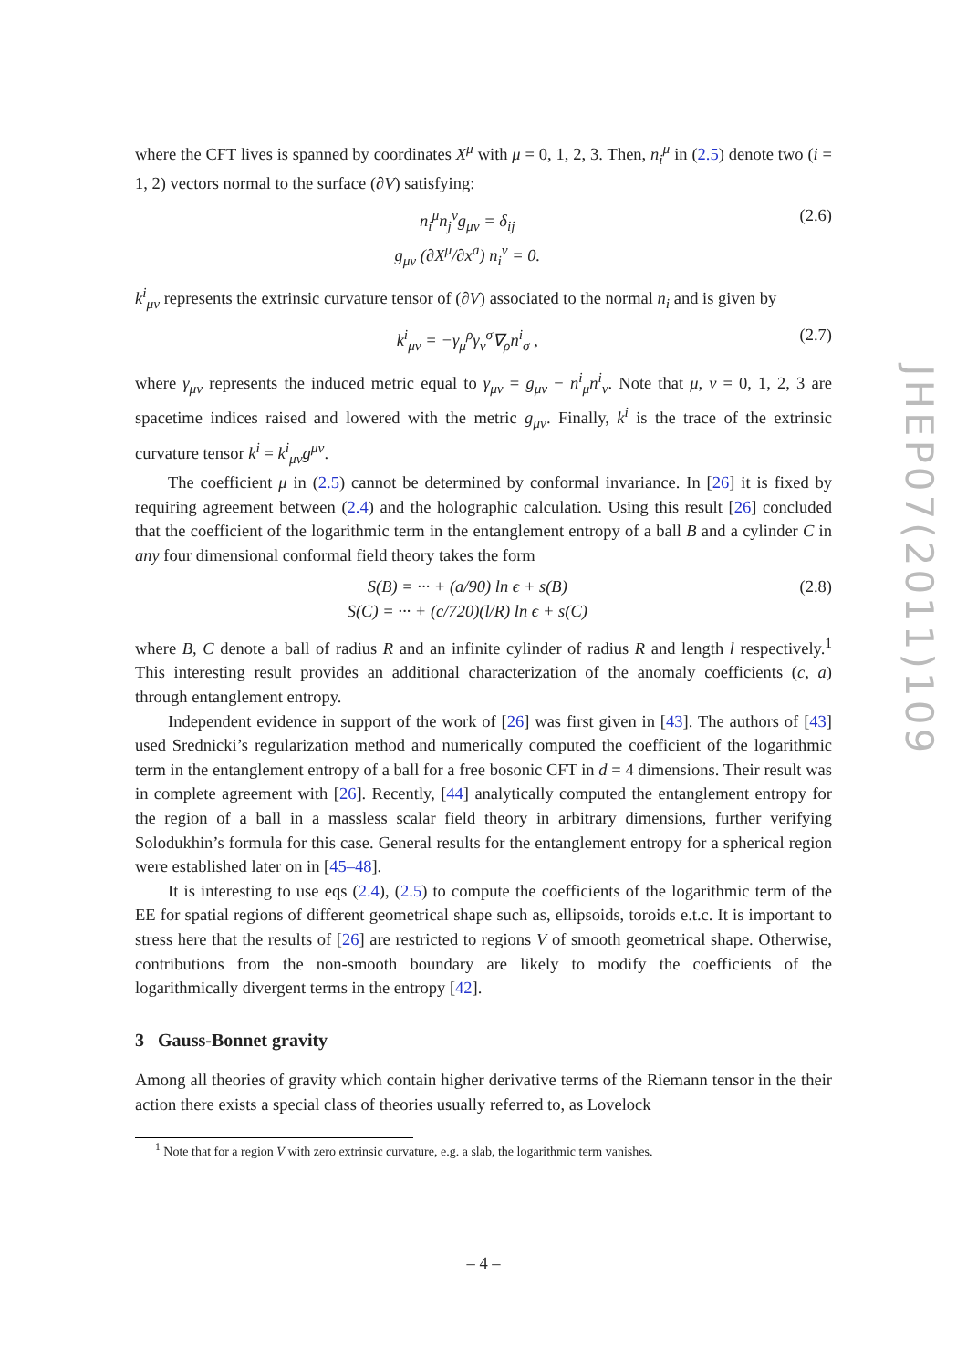where the CFT lives is spanned by coordinates X<sup>μ</sup> with μ = 0, 1, 2, 3. Then, n<sub>i</sub><sup>μ</sup> in (2.5) denote two (i = 1, 2) vectors normal to the surface (∂V) satisfying:
n<sub>i</sub><sup>μ</sup>n<sub>j</sub><sup>ν</sup>g<sub>μν</sub> = δ<sub>ij</sub>
g<sub>μν</sub> (∂X<sup>μ</sup>/∂x<sup>a</sup>) n<sub>i</sub><sup>ν</sup> = 0.
(2.6)
k<sup>i</sup><sub>μν</sub> represents the extrinsic curvature tensor of (∂V) associated to the normal n<sub>i</sub> and is given by
k<sup>i</sup><sub>μν</sub> = −γ<sub>μ</sub><sup>ρ</sup>γ<sub>ν</sub><sup>σ</sup>∇<sub>ρ</sub>n<sup>i</sup><sub>σ</sub> , (2.7)
where γ<sub>μν</sub> represents the induced metric equal to γ<sub>μν</sub> = g<sub>μν</sub> − n<sup>i</sup><sub>μ</sub>n<sup>i</sup><sub>ν</sub>. Note that μ, ν = 0, 1, 2, 3 are spacetime indices raised and lowered with the metric g<sub>μν</sub>. Finally, k<sup>i</sup> is the trace of the extrinsic curvature tensor k<sup>i</sup> = k<sup>i</sup><sub>μν</sub>g<sup>μν</sup>.
The coefficient μ in (2.5) cannot be determined by conformal invariance. In [26] it is fixed by requiring agreement between (2.4) and the holographic calculation. Using this result [26] concluded that the coefficient of the logarithmic term in the entanglement entropy of a ball B and a cylinder C in any four dimensional conformal field theory takes the form
S(B) = ··· + (a/90) ln ϵ + s(B)
S(C) = ··· + (c/720)(l/R) ln ϵ + s(C)
(2.8)
where B, C denote a ball of radius R and an infinite cylinder of radius R and length l respectively.<sup>1</sup> This interesting result provides an additional characterization of the anomaly coefficients (c, a) through entanglement entropy.
Independent evidence in support of the work of [26] was first given in [43]. The authors of [43] used Srednicki’s regularization method and numerically computed the coefficient of the logarithmic term in the entanglement entropy of a ball for a free bosonic CFT in d = 4 dimensions. Their result was in complete agreement with [26]. Recently, [44] analytically computed the entanglement entropy for the region of a ball in a massless scalar field theory in arbitrary dimensions, further verifying Solodukhin’s formula for this case. General results for the entanglement entropy for a spherical region were established later on in [45–48].
It is interesting to use eqs (2.4), (2.5) to compute the coefficients of the logarithmic term of the EE for spatial regions of different geometrical shape such as, ellipsoids, toroids e.t.c. It is important to stress here that the results of [26] are restricted to regions V of smooth geometrical shape. Otherwise, contributions from the non-smooth boundary are likely to modify the coefficients of the logarithmically divergent terms in the entropy [42].
3 Gauss-Bonnet gravity
Among all theories of gravity which contain higher derivative terms of the Riemann tensor in the their action there exists a special class of theories usually referred to, as Lovelock
<sup>1</sup> Note that for a region V with zero extrinsic curvature, e.g. a slab, the logarithmic term vanishes.
JHEP07(2011)109
– 4 –